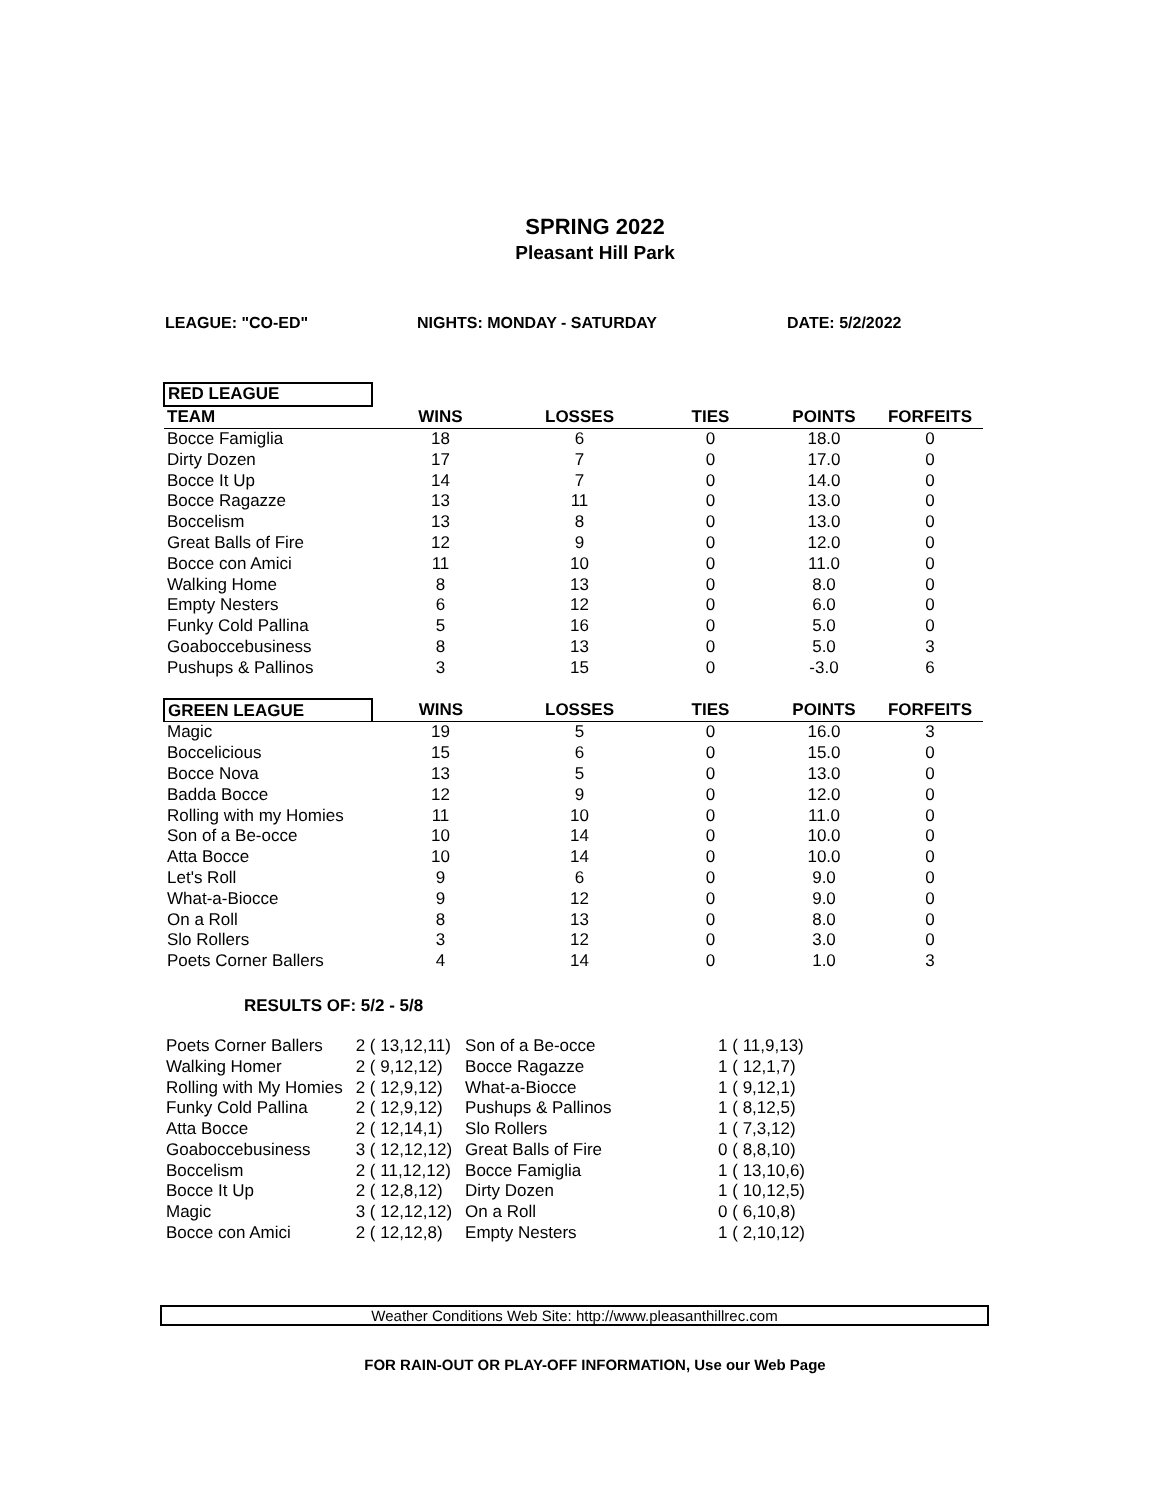SPRING 2022
Pleasant Hill Park
LEAGUE: "CO-ED" NIGHTS: MONDAY - SATURDAY DATE: 5/2/2022
| RED LEAGUE | | | | | |
| --- | --- | --- | --- | --- | --- |
| TEAM | WINS | LOSSES | TIES | POINTS | FORFEITS |
| Bocce Famiglia | 18 | 6 | 0 | 18.0 | 0 |
| Dirty Dozen | 17 | 7 | 0 | 17.0 | 0 |
| Bocce It Up | 14 | 7 | 0 | 14.0 | 0 |
| Bocce Ragazze | 13 | 11 | 0 | 13.0 | 0 |
| Boccelism | 13 | 8 | 0 | 13.0 | 0 |
| Great Balls of Fire | 12 | 9 | 0 | 12.0 | 0 |
| Bocce con Amici | 11 | 10 | 0 | 11.0 | 0 |
| Walking Home | 8 | 13 | 0 | 8.0 | 0 |
| Empty Nesters | 6 | 12 | 0 | 6.0 | 0 |
| Funky Cold Pallina | 5 | 16 | 0 | 5.0 | 0 |
| Goaboccebusiness | 8 | 13 | 0 | 5.0 | 3 |
| Pushups & Pallinos | 3 | 15 | 0 | -3.0 | 6 |
| GREEN LEAGUE | WINS | LOSSES | TIES | POINTS | FORFEITS |
| --- | --- | --- | --- | --- | --- |
| Magic | 19 | 5 | 0 | 16.0 | 3 |
| Boccelicious | 15 | 6 | 0 | 15.0 | 0 |
| Bocce Nova | 13 | 5 | 0 | 13.0 | 0 |
| Badda Bocce | 12 | 9 | 0 | 12.0 | 0 |
| Rolling with my Homies | 11 | 10 | 0 | 11.0 | 0 |
| Son of a Be-occe | 10 | 14 | 0 | 10.0 | 0 |
| Atta Bocce | 10 | 14 | 0 | 10.0 | 0 |
| Let's Roll | 9 | 6 | 0 | 9.0 | 0 |
| What-a-Biocce | 9 | 12 | 0 | 9.0 | 0 |
| On a Roll | 8 | 13 | 0 | 8.0 | 0 |
| Slo Rollers | 3 | 12 | 0 | 3.0 | 0 |
| Poets Corner Ballers | 4 | 14 | 0 | 1.0 | 3 |
RESULTS OF: 5/2 - 5/8
| Poets Corner Ballers | 2 ( 13,12,11) | Son of a Be-occe | 1 ( 11,9,13) |
| Walking Homer | 2 ( 9,12,12) | Bocce Ragazze | 1 ( 12,1,7) |
| Rolling with My Homies | 2 ( 12,9,12) | What-a-Biocce | 1 ( 9,12,1) |
| Funky Cold Pallina | 2 ( 12,9,12) | Pushups & Pallinos | 1 ( 8,12,5) |
| Atta Bocce | 2 ( 12,14,1) | Slo Rollers | 1 ( 7,3,12) |
| Goaboccebusiness | 3 ( 12,12,12) | Great Balls of Fire | 0 ( 8,8,10) |
| Boccelism | 2 ( 11,12,12) | Bocce Famiglia | 1 ( 13,10,6) |
| Bocce It Up | 2 ( 12,8,12) | Dirty Dozen | 1 ( 10,12,5) |
| Magic | 3 ( 12,12,12) | On a Roll | 0 ( 6,10,8) |
| Bocce con Amici | 2 ( 12,12,8) | Empty Nesters | 1 ( 2,10,12) |
Weather Conditions Web Site: http://www.pleasanthillrec.com
FOR RAIN-OUT OR PLAY-OFF INFORMATION, Use our Web Page